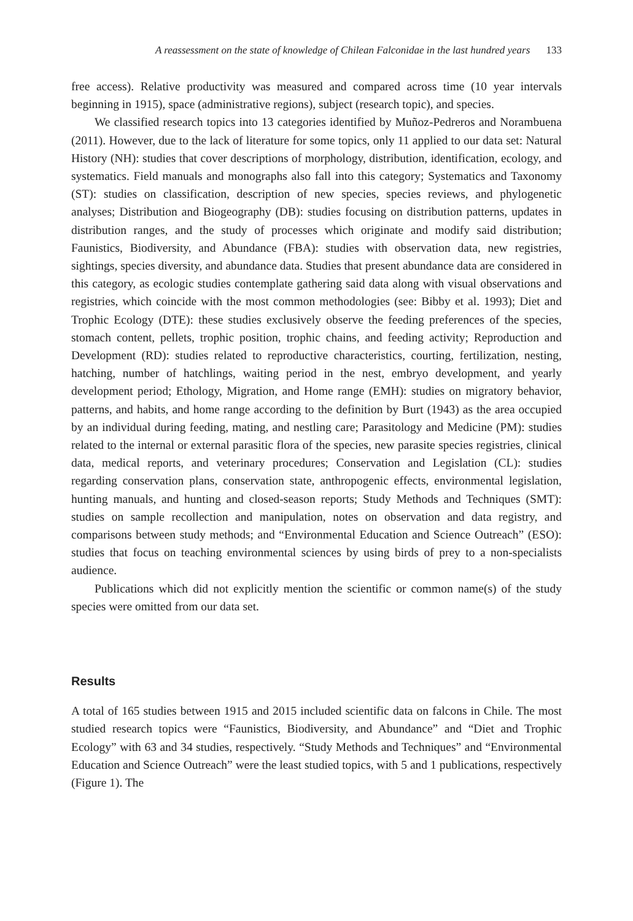A reassessment on the state of knowledge of Chilean Falconidae in the last hundred years 133
free access). Relative productivity was measured and compared across time (10 year intervals beginning in 1915), space (administrative regions), subject (research topic), and species.
We classified research topics into 13 categories identified by Muñoz-Pedreros and Norambuena (2011). However, due to the lack of literature for some topics, only 11 applied to our data set: Natural History (NH): studies that cover descriptions of morphology, distribution, identification, ecology, and systematics. Field manuals and monographs also fall into this category; Systematics and Taxonomy (ST): studies on classification, description of new species, species reviews, and phylogenetic analyses; Distribution and Biogeography (DB): studies focusing on distribution patterns, updates in distribution ranges, and the study of processes which originate and modify said distribution; Faunistics, Biodiversity, and Abundance (FBA): studies with observation data, new registries, sightings, species diversity, and abundance data. Studies that present abundance data are considered in this category, as ecologic studies contemplate gathering said data along with visual observations and registries, which coincide with the most common methodologies (see: Bibby et al. 1993); Diet and Trophic Ecology (DTE): these studies exclusively observe the feeding preferences of the species, stomach content, pellets, trophic position, trophic chains, and feeding activity; Reproduction and Development (RD): studies related to reproductive characteristics, courting, fertilization, nesting, hatching, number of hatchlings, waiting period in the nest, embryo development, and yearly development period; Ethology, Migration, and Home range (EMH): studies on migratory behavior, patterns, and habits, and home range according to the definition by Burt (1943) as the area occupied by an individual during feeding, mating, and nestling care; Parasitology and Medicine (PM): studies related to the internal or external parasitic flora of the species, new parasite species registries, clinical data, medical reports, and veterinary procedures; Conservation and Legislation (CL): studies regarding conservation plans, conservation state, anthropogenic effects, environmental legislation, hunting manuals, and hunting and closed-season reports; Study Methods and Techniques (SMT): studies on sample recollection and manipulation, notes on observation and data registry, and comparisons between study methods; and “Environmental Education and Science Outreach” (ESO): studies that focus on teaching environmental sciences by using birds of prey to a non-specialists audience.
Publications which did not explicitly mention the scientific or common name(s) of the study species were omitted from our data set.
Results
A total of 165 studies between 1915 and 2015 included scientific data on falcons in Chile. The most studied research topics were “Faunistics, Biodiversity, and Abundance” and “Diet and Trophic Ecology” with 63 and 34 studies, respectively. “Study Methods and Techniques” and “Environmental Education and Science Outreach” were the least studied topics, with 5 and 1 publications, respectively (Figure 1). The